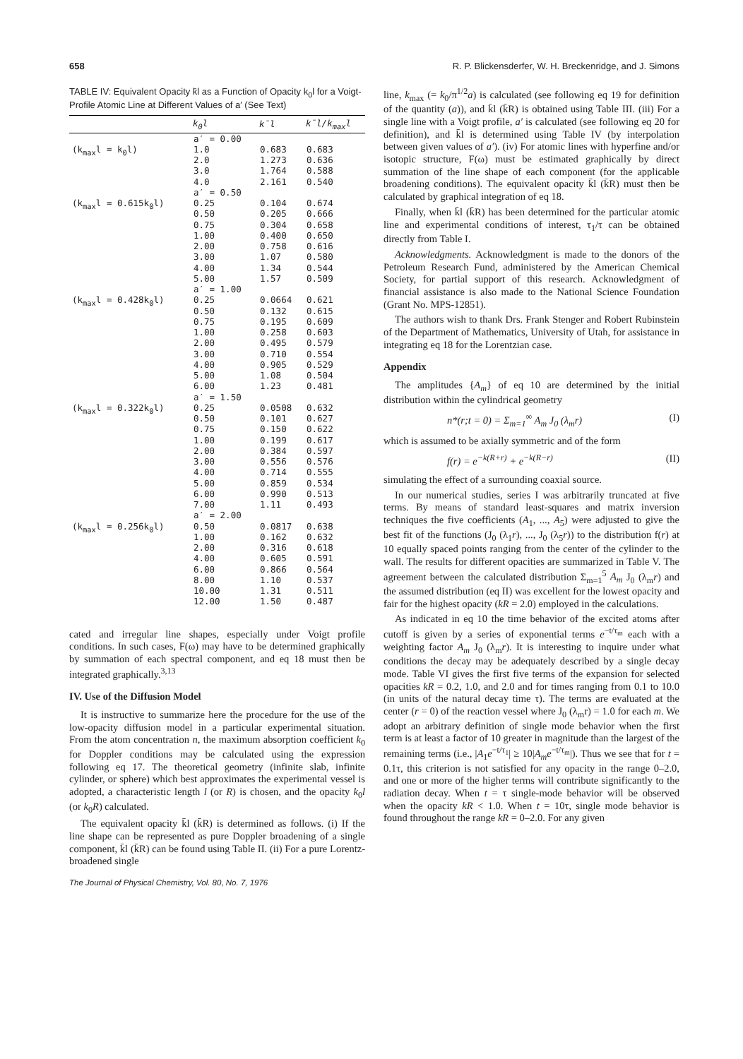658 R. P. Blickensderfer, W. H. Breckenridge, and J. Simons
TABLE IV: Equivalent Opacity k̄l as a Function of Opacity k<sub>0</sub>l for a Voigt-Profile Atomic Line at Different Values of a′ (See Text)
| | k<sub>0</sub>l | k̄l | k̄l/k<sub>max</sub>l |
| --- | --- | --- | --- |
| | a′ = 0.00 | | |
| (k<sub>max</sub>l = k<sub>0</sub>l) | 1.0 2.0 3.0 4.0 | 0.683 1.273 1.764 2.161 | 0.683 0.636 0.588 0.540 |
| | a′ = 0.50 | | |
| (k<sub>max</sub>l = 0.615k<sub>0</sub>l) | 0.25 0.50 0.75 1.00 2.00 3.00 4.00 5.00 | 0.104 0.205 0.304 0.400 0.758 1.07 1.34 1.57 | 0.674 0.666 0.658 0.650 0.616 0.580 0.544 0.509 |
| | a′ = 1.00 | | |
| (k<sub>max</sub>l = 0.428k<sub>0</sub>l) | 0.25 0.50 0.75 1.00 2.00 3.00 4.00 5.00 6.00 | 0.0664 0.132 0.195 0.258 0.495 0.710 0.905 1.08 1.23 | 0.621 0.615 0.609 0.603 0.579 0.554 0.529 0.504 0.481 |
| | a′ = 1.50 | | |
| (k<sub>max</sub>l = 0.322k<sub>0</sub>l) | 0.25 0.50 0.75 1.00 2.00 3.00 4.00 5.00 6.00 7.00 | 0.0508 0.101 0.150 0.199 0.384 0.556 0.714 0.859 0.990 1.11 | 0.632 0.627 0.622 0.617 0.597 0.576 0.555 0.534 0.513 0.493 |
| | a′ = 2.00 | | |
| (k<sub>max</sub>l = 0.256k<sub>0</sub>l) | 0.50 1.00 2.00 4.00 6.00 8.00 10.00 12.00 | 0.0817 0.162 0.316 0.605 0.866 1.10 1.31 1.50 | 0.638 0.632 0.618 0.591 0.564 0.537 0.511 0.487 |
cated and irregular line shapes, especially under Voigt profile conditions. In such cases, F(ω) may have to be determined graphically by summation of each spectral component, and eq 18 must then be integrated graphically.<sup>3,13</sup>
IV. Use of the Diffusion Model
It is instructive to summarize here the procedure for the use of the low-opacity diffusion model in a particular experimental situation. From the atom concentration n, the maximum absorption coefficient k<sub>0</sub> for Doppler conditions may be calculated using the expression following eq 17. The theoretical geometry (infinite slab, infinite cylinder, or sphere) which best approximates the experimental vessel is adopted, a characteristic length l (or R) is chosen, and the opacity k<sub>0</sub>l (or k<sub>0</sub>R) calculated.
The equivalent opacity k̄l (k̄R) is determined as follows. (i) If the line shape can be represented as pure Doppler broadening of a single component, k̄l (k̄R) can be found using Table II. (ii) For a pure Lorentz-broadened single
The Journal of Physical Chemistry, Vol. 80, No. 7, 1976
line, k<sub>max</sub> (= k<sub>0</sub>/π<sup>1/2</sup>a) is calculated (see following eq 19 for definition of the quantity (a)), and k̄l (k̄R) is obtained using Table III. (iii) For a single line with a Voigt profile, a′ is calculated (see following eq 20 for definition), and k̄l is determined using Table IV (by interpolation between given values of a′). (iv) For atomic lines with hyperfine and/or isotopic structure, F(ω) must be estimated graphically by direct summation of the line shape of each component (for the applicable broadening conditions). The equivalent opacity k̄l (k̄R) must then be calculated by graphical integration of eq 18.
Finally, when k̄l (k̄R) has been determined for the particular atomic line and experimental conditions of interest, τ<sub>1</sub>/τ can be obtained directly from Table I.
Acknowledgments. Acknowledgment is made to the donors of the Petroleum Research Fund, administered by the American Chemical Society, for partial support of this research. Acknowledgment of financial assistance is also made to the National Science Foundation (Grant No. MPS-12851).
The authors wish to thank Drs. Frank Stenger and Robert Rubinstein of the Department of Mathematics, University of Utah, for assistance in integrating eq 18 for the Lorentzian case.
Appendix
The amplitudes {A<sub>m</sub>} of eq 10 are determined by the initial distribution within the cylindrical geometry
n*(r;t = 0) = Σ<sub>m=1</sub><sup>∞</sup> A<sub>m</sub> J<sub>0</sub> (λ<sub>m</sub>r) (I)
which is assumed to be axially symmetric and of the form
f(r) = e<sup>−k(R+r)</sup> + e<sup>−k(R−r)</sup> (II)
simulating the effect of a surrounding coaxial source.
In our numerical studies, series I was arbitrarily truncated at five terms. By means of standard least-squares and matrix inversion techniques the five coefficients (A<sub>1</sub>, ..., A<sub>5</sub>) were adjusted to give the best fit of the functions (J<sub>0</sub> (λ<sub>1</sub>r), ..., J<sub>0</sub> (λ<sub>5</sub>r)) to the distribution f(r) at 10 equally spaced points ranging from the center of the cylinder to the wall. The results for different opacities are summarized in Table V. The agreement between the calculated distribution Σ<sub>m=1</sub><sup>5</sup> A<sub>m</sub> J<sub>0</sub> (λ<sub>m</sub>r) and the assumed distribution (eq II) was excellent for the lowest opacity and fair for the highest opacity (kR = 2.0) employed in the calculations.
As indicated in eq 10 the time behavior of the excited atoms after cutoff is given by a series of exponential terms e<sup>−t/τ<sub>m</sub></sup> each with a weighting factor A<sub>m</sub> J<sub>0</sub> (λ<sub>m</sub>r). It is interesting to inquire under what conditions the decay may be adequately described by a single decay mode. Table VI gives the first five terms of the expansion for selected opacities kR = 0.2, 1.0, and 2.0 and for times ranging from 0.1 to 10.0 (in units of the natural decay time τ). The terms are evaluated at the center (r = 0) of the reaction vessel where J<sub>0</sub> (λ<sub>m</sub>r) = 1.0 for each m. We adopt an arbitrary definition of single mode behavior when the first term is at least a factor of 10 greater in magnitude than the largest of the remaining terms (i.e., |A<sub>1</sub>e<sup>−t/τ<sub>1</sub></sup>| ≥ 10|A<sub>m</sub>e<sup>−t/τ<sub>m</sub></sup>|). Thus we see that for t = 0.1τ, this criterion is not satisfied for any opacity in the range 0–2.0, and one or more of the higher terms will contribute significantly to the radiation decay. When t = τ single-mode behavior will be observed when the opacity kR < 1.0. When t = 10τ, single mode behavior is found throughout the range kR = 0–2.0. For any given